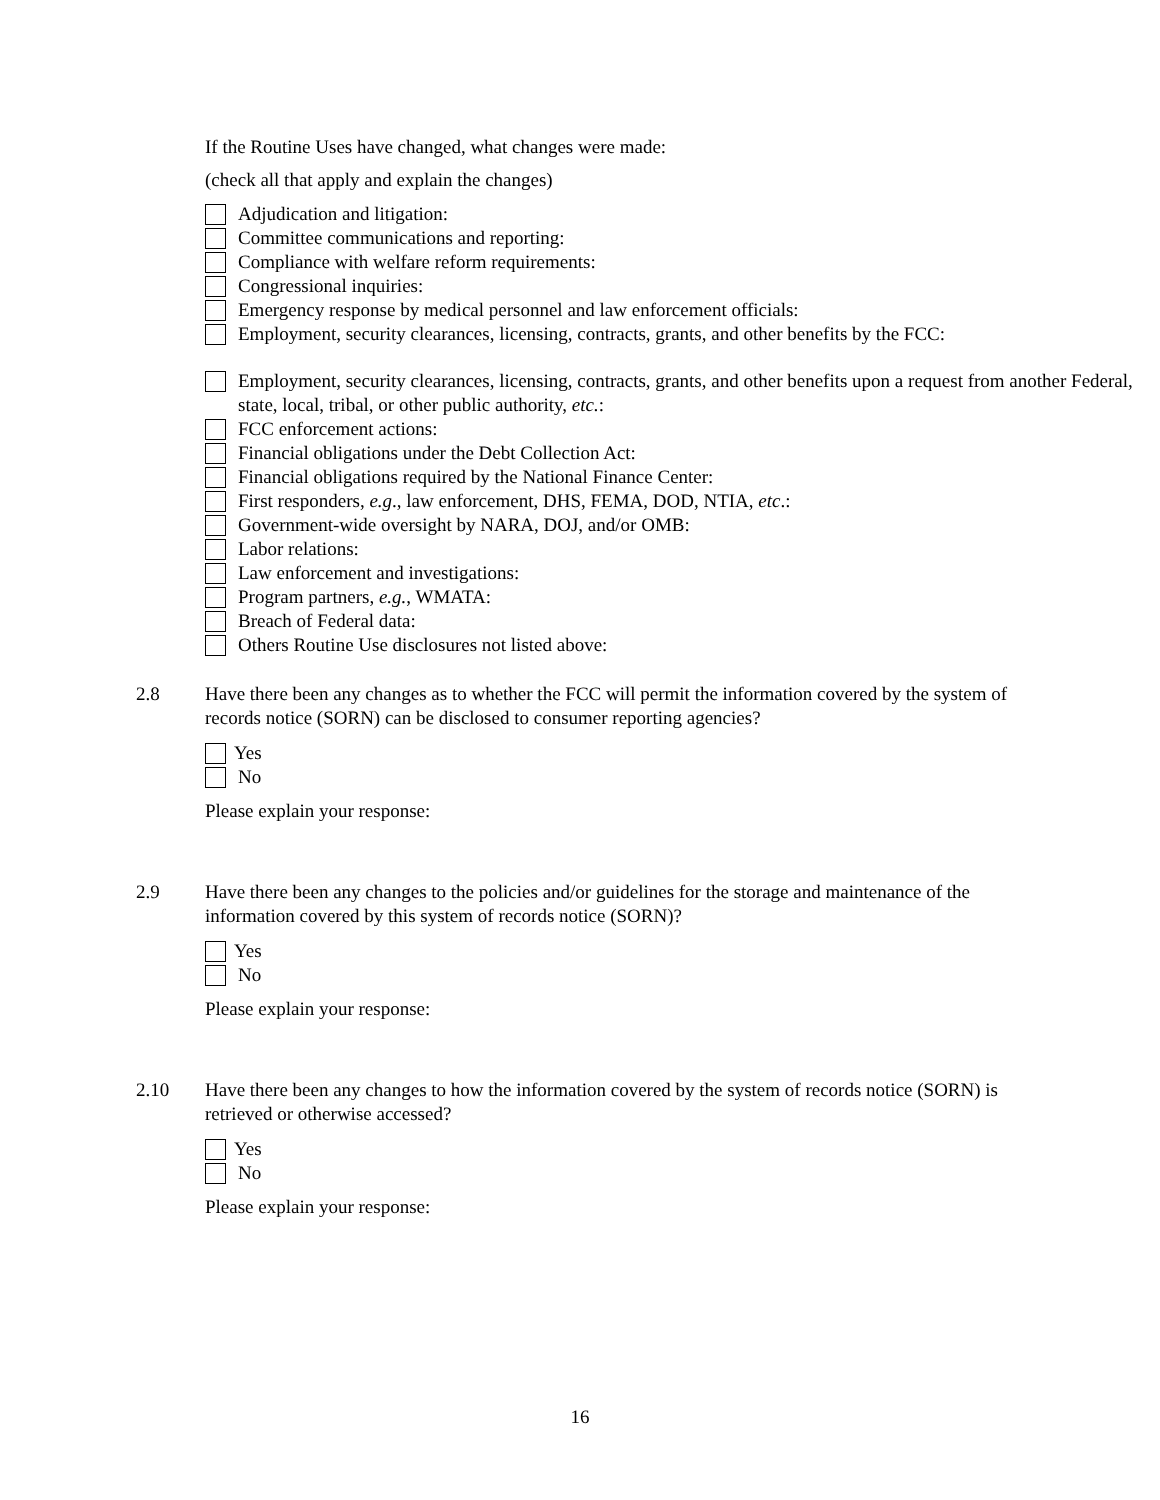If the Routine Uses have changed, what changes were made:
(check all that apply and explain the changes)
Adjudication and litigation:
Committee communications and reporting:
Compliance with welfare reform requirements:
Congressional inquiries:
Emergency response by medical personnel and law enforcement officials:
Employment, security clearances, licensing, contracts, grants, and other benefits by the FCC:
Employment, security clearances, licensing, contracts, grants, and other benefits upon a request from another Federal, state, local, tribal, or other public authority, etc.:
FCC enforcement actions:
Financial obligations under the Debt Collection Act:
Financial obligations required by the National Finance Center:
First responders, e.g., law enforcement, DHS, FEMA, DOD, NTIA, etc.:
Government-wide oversight by NARA, DOJ, and/or OMB:
Labor relations:
Law enforcement and investigations:
Program partners, e.g., WMATA:
Breach of Federal data:
Others Routine Use disclosures not listed above:
2.8 Have there been any changes as to whether the FCC will permit the information covered by the system of records notice (SORN) can be disclosed to consumer reporting agencies?
Yes
No
Please explain your response:
2.9 Have there been any changes to the policies and/or guidelines for the storage and maintenance of the information covered by this system of records notice (SORN)?
Yes
No
Please explain your response:
2.10 Have there been any changes to how the information covered by the system of records notice (SORN) is retrieved or otherwise accessed?
Yes
No
Please explain your response:
16